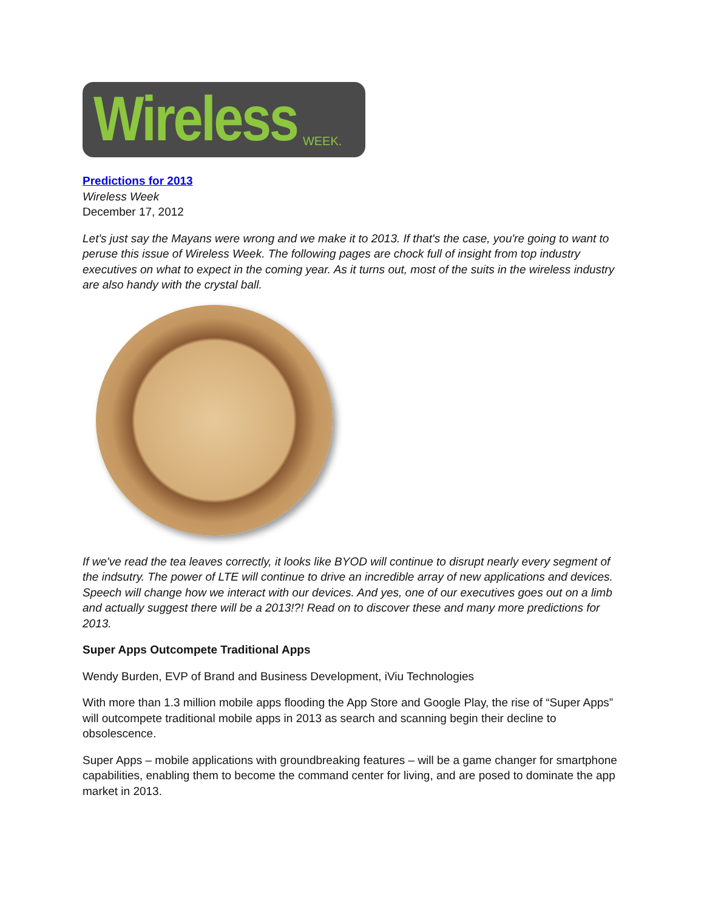Wireless WEEK.
Predictions for 2013
Wireless Week
December 17, 2012
Let's just say the Mayans were wrong and we make it to 2013. If that's the case, you're going to want to peruse this issue of Wireless Week. The following pages are chock full of insight from top industry executives on what to expect in the coming year. As it turns out, most of the suits in the wireless industry are also handy with the crystal ball.
If we've read the tea leaves correctly, it looks like BYOD will continue to disrupt nearly every segment of the indsutry. The power of LTE will continue to drive an incredible array of new applications and devices. Speech will change how we interact with our devices. And yes, one of our executives goes out on a limb and actually suggest there will be a 2013!?! Read on to discover these and many more predictions for 2013.
Super Apps Outcompete Traditional Apps
Wendy Burden, EVP of Brand and Business Development, iViu Technologies
With more than 1.3 million mobile apps flooding the App Store and Google Play, the rise of “Super Apps” will outcompete traditional mobile apps in 2013 as search and scanning begin their decline to obsolescence.
Super Apps – mobile applications with groundbreaking features – will be a game changer for smartphone capabilities, enabling them to become the command center for living, and are posed to dominate the app market in 2013.